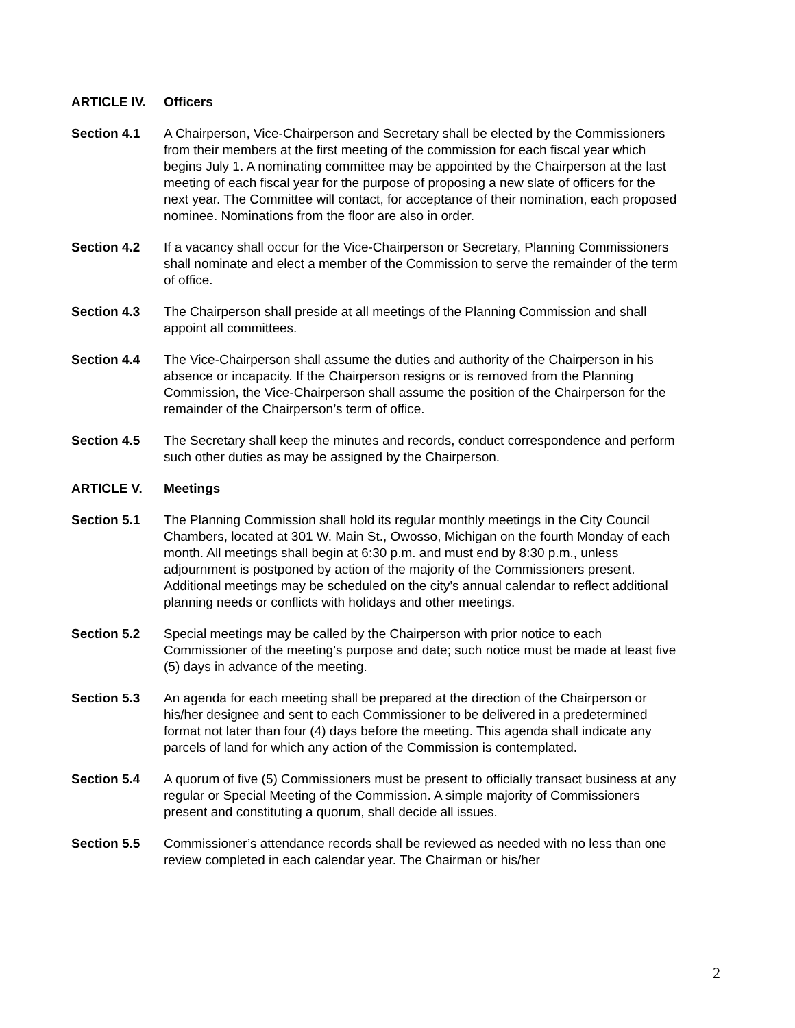ARTICLE IV. Officers
Section 4.1 A Chairperson, Vice-Chairperson and Secretary shall be elected by the Commissioners from their members at the first meeting of the commission for each fiscal year which begins July 1. A nominating committee may be appointed by the Chairperson at the last meeting of each fiscal year for the purpose of proposing a new slate of officers for the next year. The Committee will contact, for acceptance of their nomination, each proposed nominee. Nominations from the floor are also in order.
Section 4.2 If a vacancy shall occur for the Vice-Chairperson or Secretary, Planning Commissioners shall nominate and elect a member of the Commission to serve the remainder of the term of office.
Section 4.3 The Chairperson shall preside at all meetings of the Planning Commission and shall appoint all committees.
Section 4.4 The Vice-Chairperson shall assume the duties and authority of the Chairperson in his absence or incapacity. If the Chairperson resigns or is removed from the Planning Commission, the Vice-Chairperson shall assume the position of the Chairperson for the remainder of the Chairperson’s term of office.
Section 4.5 The Secretary shall keep the minutes and records, conduct correspondence and perform such other duties as may be assigned by the Chairperson.
ARTICLE V. Meetings
Section 5.1 The Planning Commission shall hold its regular monthly meetings in the City Council Chambers, located at 301 W. Main St., Owosso, Michigan on the fourth Monday of each month. All meetings shall begin at 6:30 p.m. and must end by 8:30 p.m., unless adjournment is postponed by action of the majority of the Commissioners present. Additional meetings may be scheduled on the city’s annual calendar to reflect additional planning needs or conflicts with holidays and other meetings.
Section 5.2 Special meetings may be called by the Chairperson with prior notice to each Commissioner of the meeting’s purpose and date; such notice must be made at least five (5) days in advance of the meeting.
Section 5.3 An agenda for each meeting shall be prepared at the direction of the Chairperson or his/her designee and sent to each Commissioner to be delivered in a predetermined format not later than four (4) days before the meeting. This agenda shall indicate any parcels of land for which any action of the Commission is contemplated.
Section 5.4 A quorum of five (5) Commissioners must be present to officially transact business at any regular or Special Meeting of the Commission. A simple majority of Commissioners present and constituting a quorum, shall decide all issues.
Section 5.5 Commissioner’s attendance records shall be reviewed as needed with no less than one review completed in each calendar year. The Chairman or his/her
2